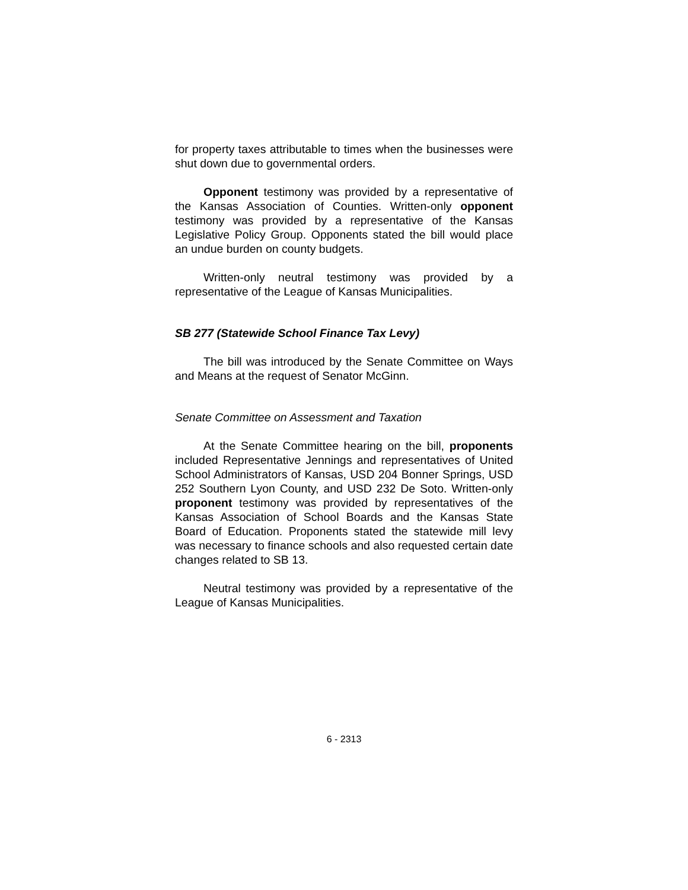for property taxes attributable to times when the businesses were shut down due to governmental orders.
Opponent testimony was provided by a representative of the Kansas Association of Counties. Written-only opponent testimony was provided by a representative of the Kansas Legislative Policy Group. Opponents stated the bill would place an undue burden on county budgets.
Written-only neutral testimony was provided by a representative of the League of Kansas Municipalities.
SB 277 (Statewide School Finance Tax Levy)
The bill was introduced by the Senate Committee on Ways and Means at the request of Senator McGinn.
Senate Committee on Assessment and Taxation
At the Senate Committee hearing on the bill, proponents included Representative Jennings and representatives of United School Administrators of Kansas, USD 204 Bonner Springs, USD 252 Southern Lyon County, and USD 232 De Soto. Written-only proponent testimony was provided by representatives of the Kansas Association of School Boards and the Kansas State Board of Education. Proponents stated the statewide mill levy was necessary to finance schools and also requested certain date changes related to SB 13.
Neutral testimony was provided by a representative of the League of Kansas Municipalities.
6 - 2313